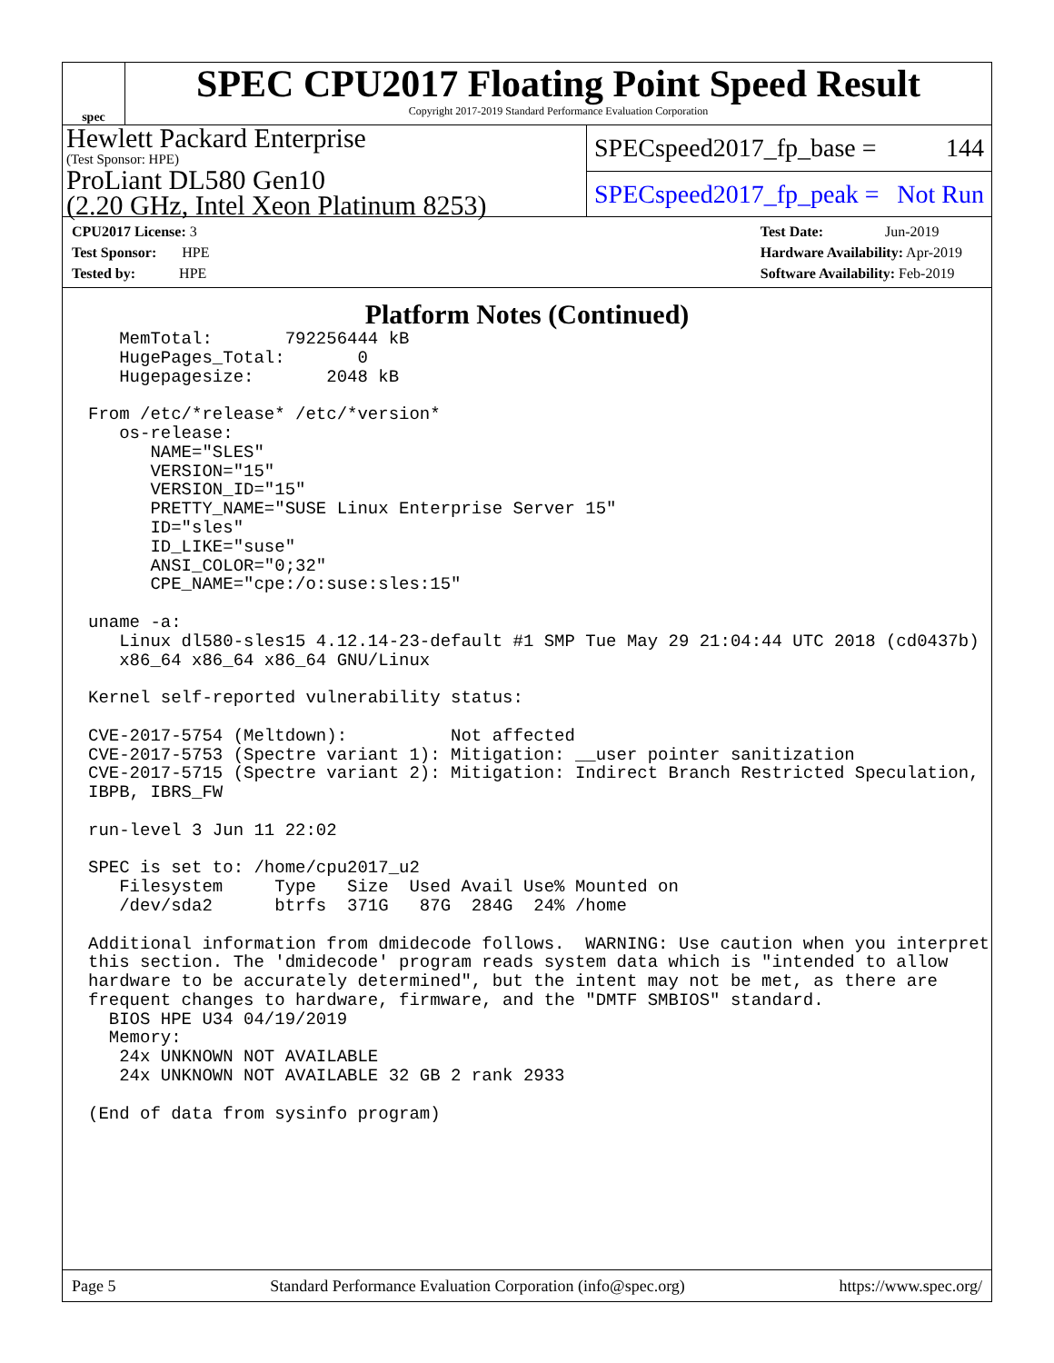spec
SPEC CPU2017 Floating Point Speed Result
Copyright 2017-2019 Standard Performance Evaluation Corporation
Hewlett Packard Enterprise
(Test Sponsor: HPE)
ProLiant DL580 Gen10
(2.20 GHz, Intel Xeon Platinum 8253)
SPECspeed2017_fp_base = 144
SPECspeed2017_fp_peak = Not Run
CPU2017 License: 3
Test Sponsor: HPE
Tested by: HPE
Test Date: Jun-2019
Hardware Availability: Apr-2019
Software Availability: Feb-2019
Platform Notes (Continued)
   MemTotal:       792256444 kB
   HugePages_Total:       0
   Hugepagesize:       2048 kB

From /etc/*release* /etc/*version*
   os-release:
      NAME="SLES"
      VERSION="15"
      VERSION_ID="15"
      PRETTY_NAME="SUSE Linux Enterprise Server 15"
      ID="sles"
      ID_LIKE="suse"
      ANSI_COLOR="0;32"
      CPE_NAME="cpe:/o:suse:sles:15"

uname -a:
   Linux dl580-sles15 4.12.14-23-default #1 SMP Tue May 29 21:04:44 UTC 2018 (cd0437b)
   x86_64 x86_64 x86_64 GNU/Linux

Kernel self-reported vulnerability status:

CVE-2017-5754 (Meltdown):          Not affected
CVE-2017-5753 (Spectre variant 1): Mitigation: __user pointer sanitization
CVE-2017-5715 (Spectre variant 2): Mitigation: Indirect Branch Restricted Speculation,
IBPB, IBRS_FW

run-level 3 Jun 11 22:02

SPEC is set to: /home/cpu2017_u2
   Filesystem     Type   Size  Used Avail Use% Mounted on
   /dev/sda2      btrfs  371G   87G  284G  24% /home

Additional information from dmidecode follows.  WARNING: Use caution when you interpret
this section. The 'dmidecode' program reads system data which is "intended to allow
hardware to be accurately determined", but the intent may not be met, as there are
frequent changes to hardware, firmware, and the "DMTF SMBIOS" standard.
  BIOS HPE U34 04/19/2019
  Memory:
   24x UNKNOWN NOT AVAILABLE
   24x UNKNOWN NOT AVAILABLE 32 GB 2 rank 2933

(End of data from sysinfo program)
Page 5 Standard Performance Evaluation Corporation (info@spec.org) https://www.spec.org/